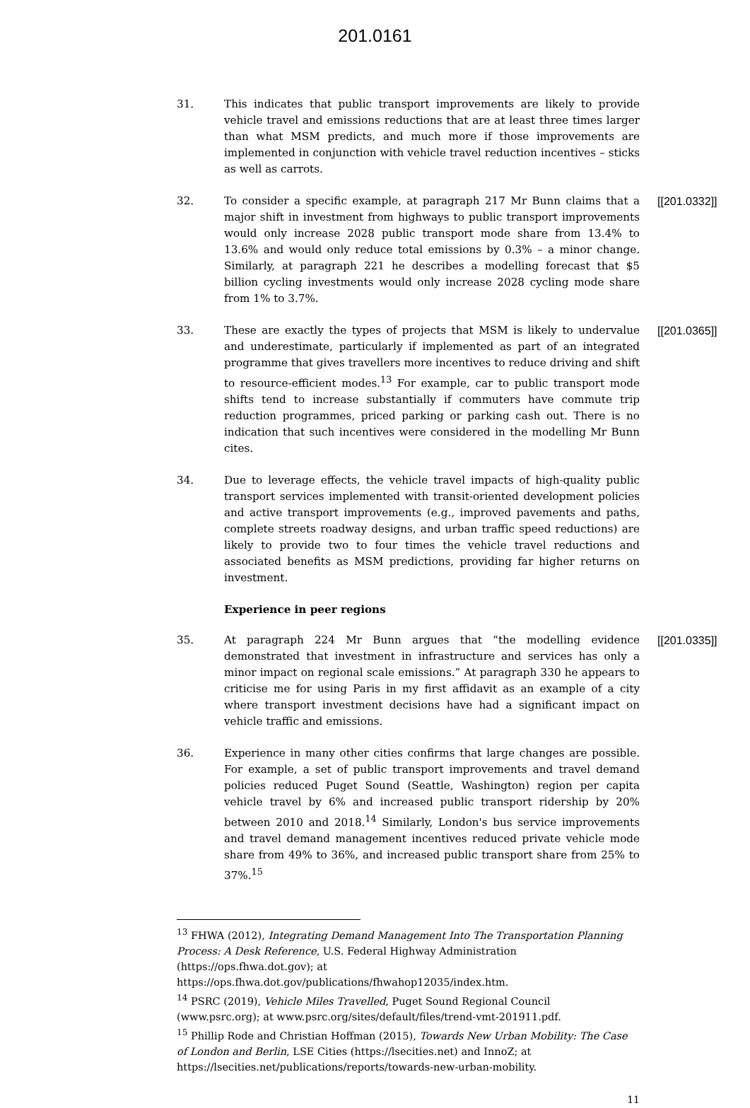201.0161
31. This indicates that public transport improvements are likely to provide vehicle travel and emissions reductions that are at least three times larger than what MSM predicts, and much more if those improvements are implemented in conjunction with vehicle travel reduction incentives – sticks as well as carrots.
32. To consider a specific example, at paragraph 217 Mr Bunn claims that a major shift in investment from highways to public transport improvements would only increase 2028 public transport mode share from 13.4% to 13.6% and would only reduce total emissions by 0.3% – a minor change. Similarly, at paragraph 221 he describes a modelling forecast that $5 billion cycling investments would only increase 2028 cycling mode share from 1% to 3.7%.
[[201.0332]]
33. These are exactly the types of projects that MSM is likely to undervalue and underestimate, particularly if implemented as part of an integrated programme that gives travellers more incentives to reduce driving and shift to resource-efficient modes.<sup>13</sup> For example, car to public transport mode shifts tend to increase substantially if commuters have commute trip reduction programmes, priced parking or parking cash out. There is no indication that such incentives were considered in the modelling Mr Bunn cites.
[[201.0365]]
34. Due to leverage effects, the vehicle travel impacts of high-quality public transport services implemented with transit-oriented development policies and active transport improvements (e.g., improved pavements and paths, complete streets roadway designs, and urban traffic speed reductions) are likely to provide two to four times the vehicle travel reductions and associated benefits as MSM predictions, providing far higher returns on investment.
Experience in peer regions
35. At paragraph 224 Mr Bunn argues that “the modelling evidence demonstrated that investment in infrastructure and services has only a minor impact on regional scale emissions.” At paragraph 330 he appears to criticise me for using Paris in my first affidavit as an example of a city where transport investment decisions have had a significant impact on vehicle traffic and emissions.
[[201.0335]]
36. Experience in many other cities confirms that large changes are possible. For example, a set of public transport improvements and travel demand policies reduced Puget Sound (Seattle, Washington) region per capita vehicle travel by 6% and increased public transport ridership by 20% between 2010 and 2018.<sup>14</sup> Similarly, London's bus service improvements and travel demand management incentives reduced private vehicle mode share from 49% to 36%, and increased public transport share from 25% to 37%.<sup>15</sup>
<sup>13</sup> FHWA (2012), Integrating Demand Management Into The Transportation Planning Process: A Desk Reference, U.S. Federal Highway Administration (https://ops.fhwa.dot.gov); at https://ops.fhwa.dot.gov/publications/fhwahop12035/index.htm.
<sup>14</sup> PSRC (2019), Vehicle Miles Travelled, Puget Sound Regional Council (www.psrc.org); at www.psrc.org/sites/default/files/trend-vmt-201911.pdf.
<sup>15</sup> Phillip Rode and Christian Hoffman (2015), Towards New Urban Mobility: The Case of London and Berlin, LSE Cities (https://lsecities.net) and InnoZ; at https://lsecities.net/publications/reports/towards-new-urban-mobility.
11